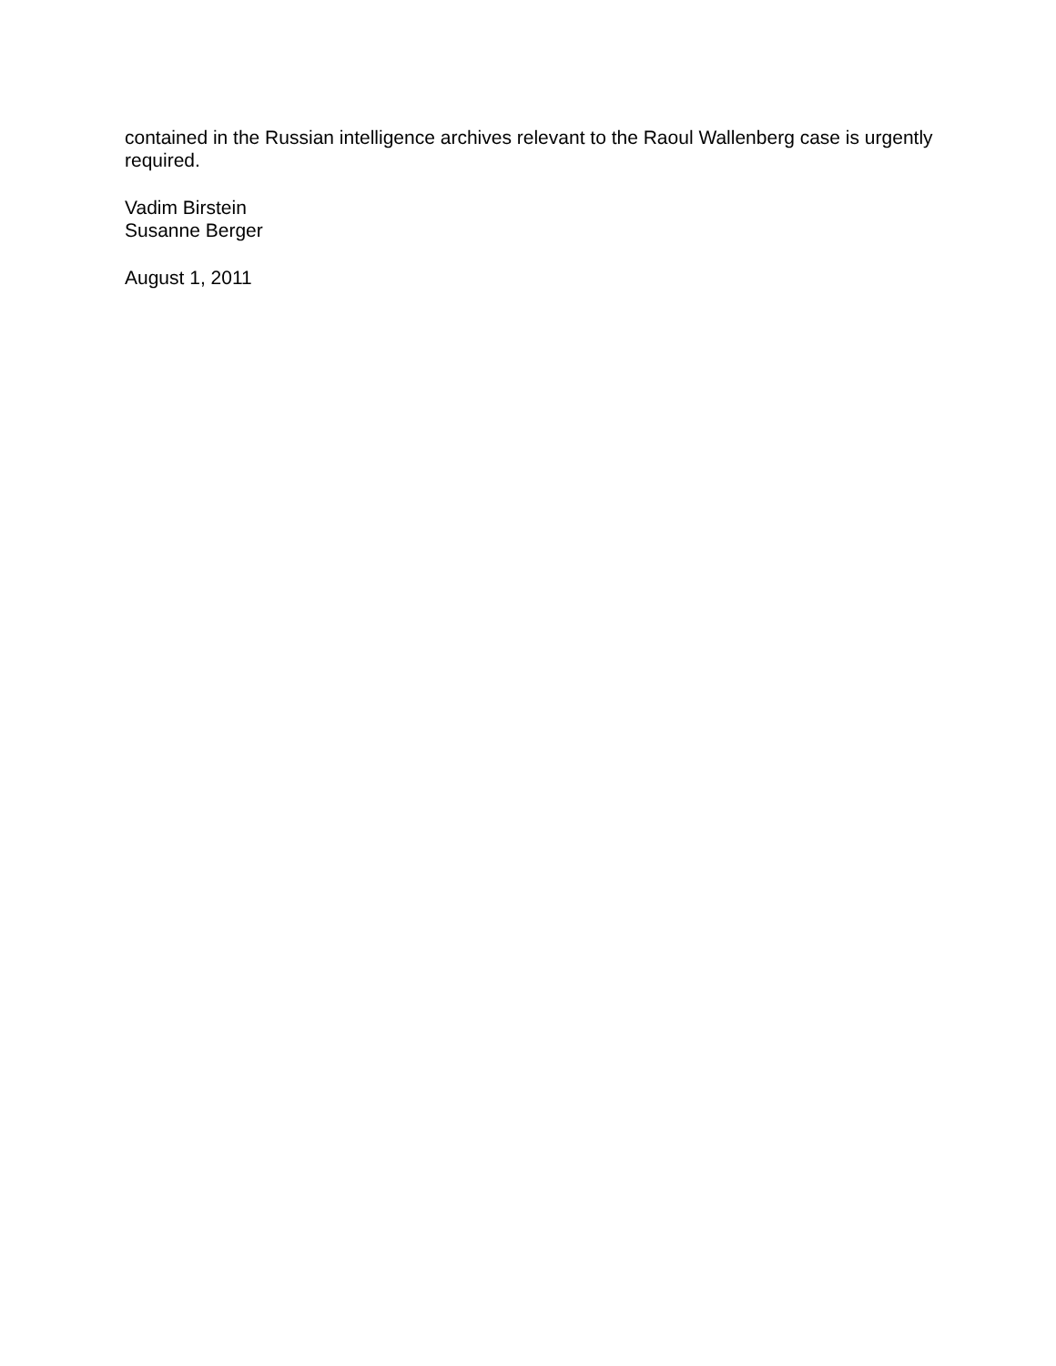contained in the Russian intelligence archives relevant to the Raoul Wallenberg case is urgently required.
Vadim Birstein
Susanne Berger
August 1, 2011